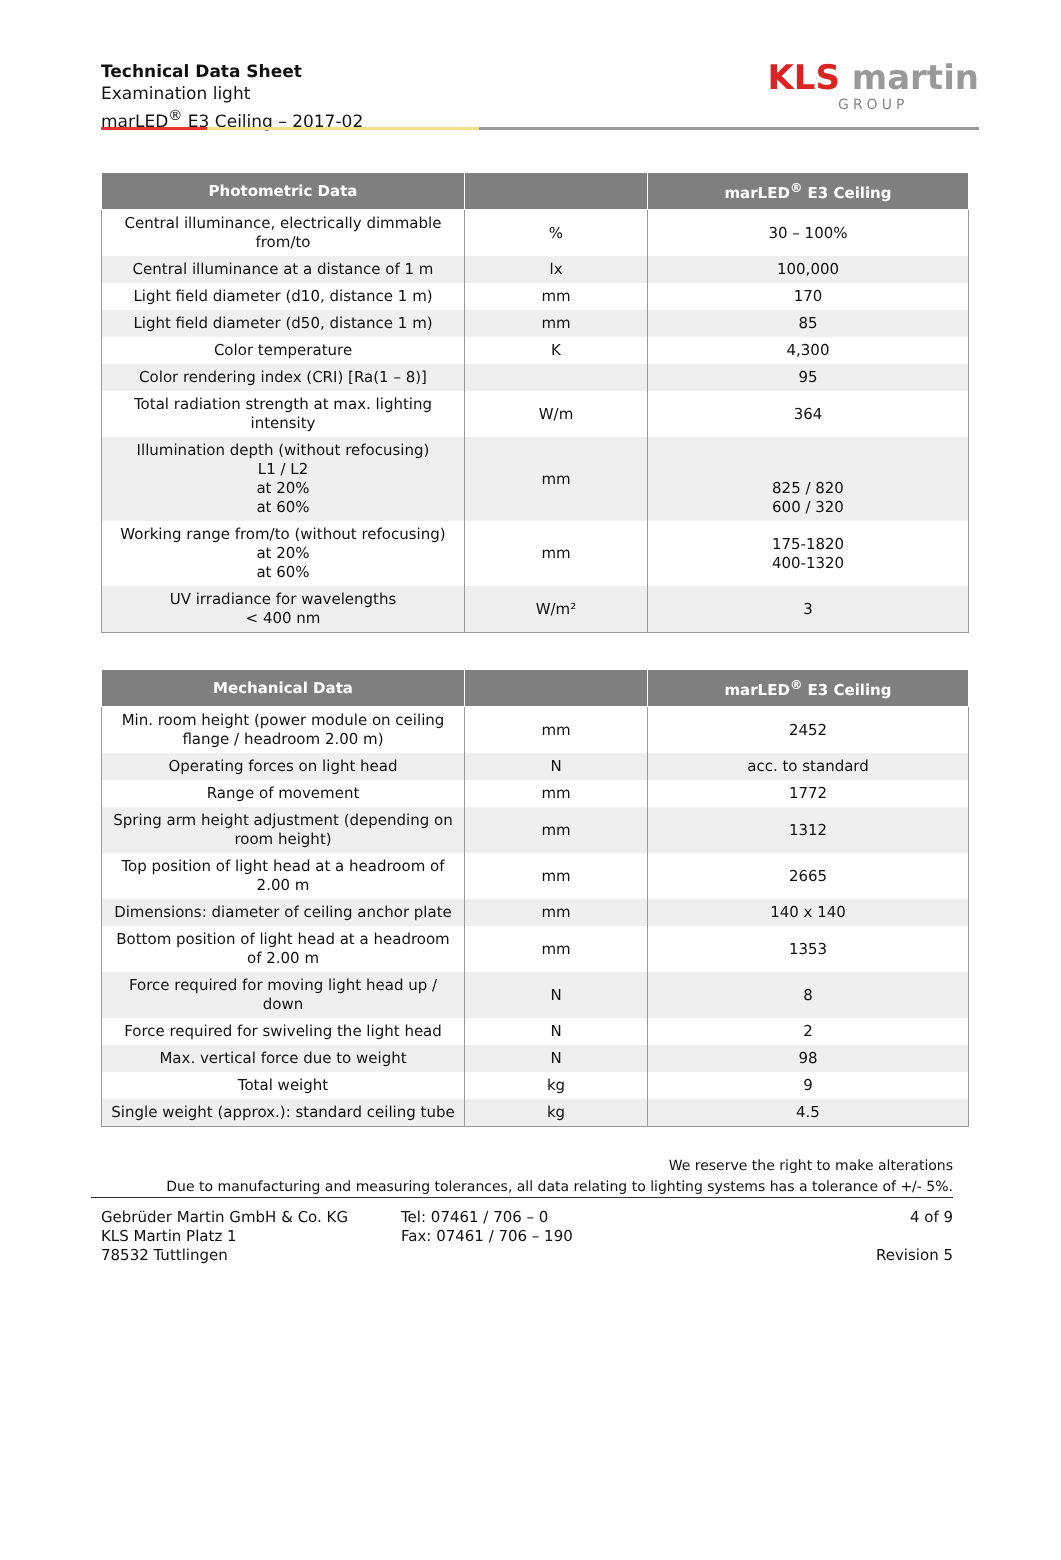Technical Data Sheet
Examination light
marLED<sup>®</sup> E3 Ceiling – 2017-02
KLS martin
GROUP
| Photometric Data | | marLED<sup>®</sup> E3 Ceiling |
| --- | --- | --- |
| Central illuminance, electrically dimmable from/to | % | 30 – 100% |
| Central illuminance at a distance of 1 m | lx | 100,000 |
| Light field diameter (d10, distance 1 m) | mm | 170 |
| Light field diameter (d50, distance 1 m) | mm | 85 |
| Color temperature | K | 4,300 |
| Color rendering index (CRI) [Ra(1 – 8)] | | 95 |
| Total radiation strength at max. lighting intensity | W/m | 364 |
| Illumination depth (without refocusing) L1 / L2 at 20% at 60% | mm | 825 / 820 600 / 320 |
| Working range from/to (without refocusing) at 20% at 60% | mm | 175-1820 400-1320 |
| UV irradiance for wavelengths < 400 nm | W/m² | 3 |
| Mechanical Data | | marLED<sup>®</sup> E3 Ceiling |
| --- | --- | --- |
| Min. room height (power module on ceiling flange / headroom 2.00 m) | mm | 2452 |
| Operating forces on light head | N | acc. to standard |
| Range of movement | mm | 1772 |
| Spring arm height adjustment (depending on room height) | mm | 1312 |
| Top position of light head at a headroom of 2.00 m | mm | 2665 |
| Dimensions: diameter of ceiling anchor plate | mm | 140 x 140 |
| Bottom position of light head at a headroom of 2.00 m | mm | 1353 |
| Force required for moving light head up / down | N | 8 |
| Force required for swiveling the light head | N | 2 |
| Max. vertical force due to weight | N | 98 |
| Total weight | kg | 9 |
| Single weight (approx.): standard ceiling tube | kg | 4.5 |
We reserve the right to make alterations
Due to manufacturing and measuring tolerances, all data relating to lighting systems has a tolerance of +/- 5%.
Gebrüder Martin GmbH & Co. KG
KLS Martin Platz 1
78532 Tuttlingen
Tel: 07461 / 706 – 0
Fax: 07461 / 706 – 190
4 of 9
Revision 5